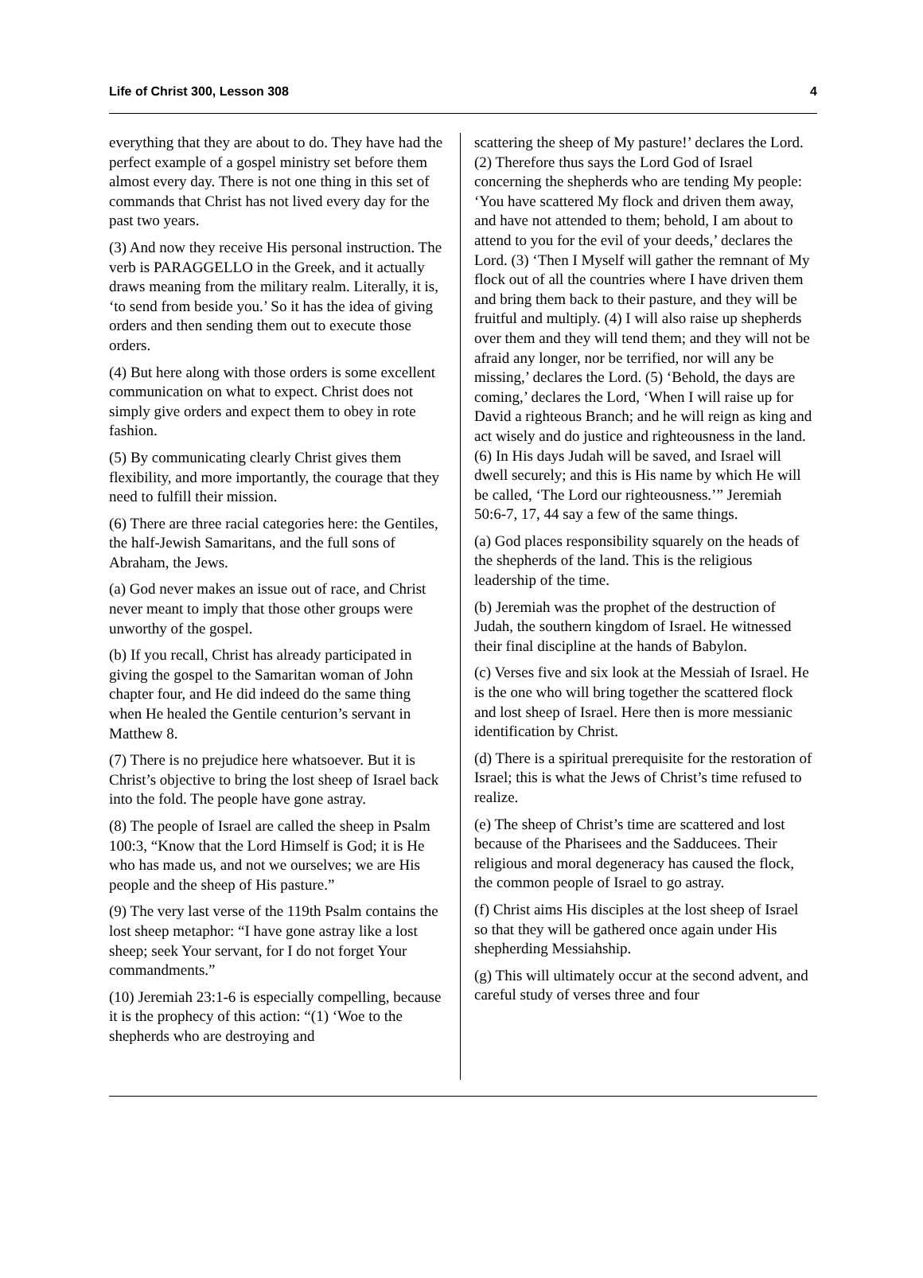Life of Christ 300, Lesson 308 4
everything that they are about to do. They have had the perfect example of a gospel ministry set before them almost every day. There is not one thing in this set of commands that Christ has not lived every day for the past two years.
(3) And now they receive His personal instruction. The verb is PARAGGELLO in the Greek, and it actually draws meaning from the military realm. Literally, it is, ‘to send from beside you.’ So it has the idea of giving orders and then sending them out to execute those orders.
(4) But here along with those orders is some excellent communication on what to expect. Christ does not simply give orders and expect them to obey in rote fashion.
(5) By communicating clearly Christ gives them flexibility, and more importantly, the courage that they need to fulfill their mission.
(6) There are three racial categories here: the Gentiles, the half-Jewish Samaritans, and the full sons of Abraham, the Jews.
(a) God never makes an issue out of race, and Christ never meant to imply that those other groups were unworthy of the gospel.
(b) If you recall, Christ has already participated in giving the gospel to the Samaritan woman of John chapter four, and He did indeed do the same thing when He healed the Gentile centurion’s servant in Matthew 8.
(7) There is no prejudice here whatsoever. But it is Christ’s objective to bring the lost sheep of Israel back into the fold. The people have gone astray.
(8) The people of Israel are called the sheep in Psalm 100:3, “Know that the Lord Himself is God; it is He who has made us, and not we ourselves; we are His people and the sheep of His pasture.”
(9) The very last verse of the 119th Psalm contains the lost sheep metaphor: “I have gone astray like a lost sheep; seek Your servant, for I do not forget Your commandments.”
(10) Jeremiah 23:1-6 is especially compelling, because it is the prophecy of this action: “(1) ‘Woe to the shepherds who are destroying and
scattering the sheep of My pasture!’ declares the Lord. (2) Therefore thus says the Lord God of Israel concerning the shepherds who are tending My people: ‘You have scattered My flock and driven them away, and have not attended to them; behold, I am about to attend to you for the evil of your deeds,’ declares the Lord. (3) ‘Then I Myself will gather the remnant of My flock out of all the countries where I have driven them and bring them back to their pasture, and they will be fruitful and multiply. (4) I will also raise up shepherds over them and they will tend them; and they will not be afraid any longer, nor be terrified, nor will any be missing,’ declares the Lord. (5) ‘Behold, the days are coming,’ declares the Lord, ‘When I will raise up for David a righteous Branch; and he will reign as king and act wisely and do justice and righteousness in the land. (6) In His days Judah will be saved, and Israel will dwell securely; and this is His name by which He will be called, ‘The Lord our righteousness.’” Jeremiah 50:6-7, 17, 44 say a few of the same things.
(a) God places responsibility squarely on the heads of the shepherds of the land. This is the religious leadership of the time.
(b) Jeremiah was the prophet of the destruction of Judah, the southern kingdom of Israel. He witnessed their final discipline at the hands of Babylon.
(c) Verses five and six look at the Messiah of Israel. He is the one who will bring together the scattered flock and lost sheep of Israel. Here then is more messianic identification by Christ.
(d) There is a spiritual prerequisite for the restoration of Israel; this is what the Jews of Christ’s time refused to realize.
(e) The sheep of Christ’s time are scattered and lost because of the Pharisees and the Sadducees. Their religious and moral degeneracy has caused the flock, the common people of Israel to go astray.
(f) Christ aims His disciples at the lost sheep of Israel so that they will be gathered once again under His shepherding Messiahship.
(g) This will ultimately occur at the second advent, and careful study of verses three and four